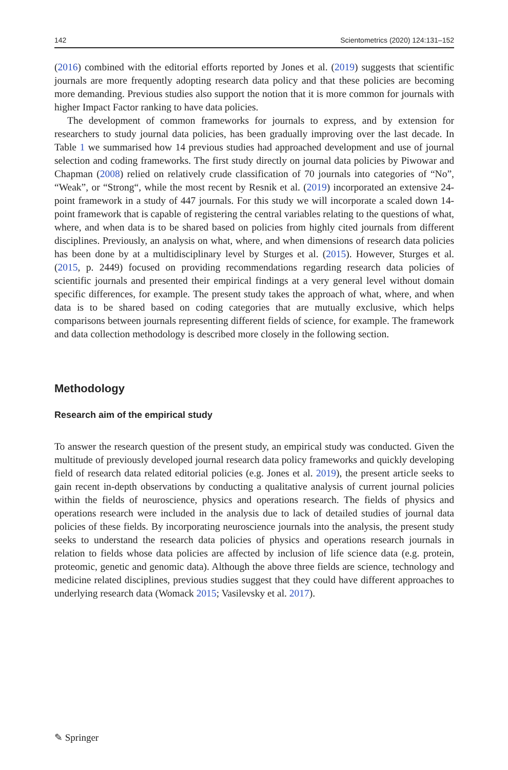142 Scientometrics (2020) 124:131–152
(2016) combined with the editorial efforts reported by Jones et al. (2019) suggests that scientific journals are more frequently adopting research data policy and that these policies are becoming more demanding. Previous studies also support the notion that it is more common for journals with higher Impact Factor ranking to have data policies.
The development of common frameworks for journals to express, and by extension for researchers to study journal data policies, has been gradually improving over the last decade. In Table 1 we summarised how 14 previous studies had approached development and use of journal selection and coding frameworks. The first study directly on journal data policies by Piwowar and Chapman (2008) relied on relatively crude classification of 70 journals into categories of “No”, “Weak”, or “Strong“, while the most recent by Resnik et al. (2019) incorporated an extensive 24-point framework in a study of 447 journals. For this study we will incorporate a scaled down 14-point framework that is capable of registering the central variables relating to the questions of what, where, and when data is to be shared based on policies from highly cited journals from different disciplines. Previously, an analysis on what, where, and when dimensions of research data policies has been done by at a multidisciplinary level by Sturges et al. (2015). However, Sturges et al. (2015, p. 2449) focused on providing recommendations regarding research data policies of scientific journals and presented their empirical findings at a very general level without domain specific differences, for example. The present study takes the approach of what, where, and when data is to be shared based on coding categories that are mutually exclusive, which helps comparisons between journals representing different fields of science, for example. The framework and data collection methodology is described more closely in the following section.
Methodology
Research aim of the empirical study
To answer the research question of the present study, an empirical study was conducted. Given the multitude of previously developed journal research data policy frameworks and quickly developing field of research data related editorial policies (e.g. Jones et al. 2019), the present article seeks to gain recent in-depth observations by conducting a qualitative analysis of current journal policies within the fields of neuroscience, physics and operations research. The fields of physics and operations research were included in the analysis due to lack of detailed studies of journal data policies of these fields. By incorporating neuroscience journals into the analysis, the present study seeks to understand the research data policies of physics and operations research journals in relation to fields whose data policies are affected by inclusion of life science data (e.g. protein, proteomic, genetic and genomic data). Although the above three fields are science, technology and medicine related disciplines, previous studies suggest that they could have different approaches to underlying research data (Womack 2015; Vasilevsky et al. 2017).
✎ Springer